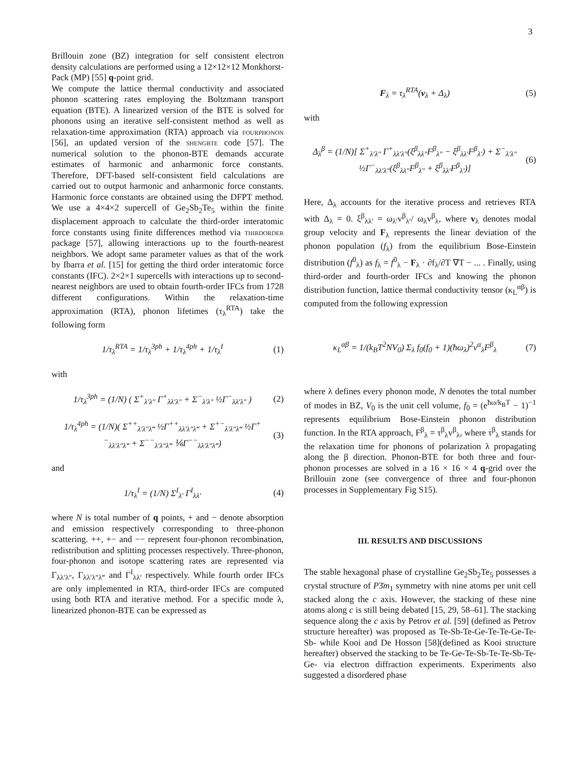3
Brillouin zone (BZ) integration for self consistent electron density calculations are performed using a 12×12×12 Monkhorst-Pack (MP) [55] q-point grid.
We compute the lattice thermal conductivity and associated phonon scattering rates employing the Boltzmann transport equation (BTE). A linearized version of the BTE is solved for phonons using an iterative self-consistent method as well as relaxation-time approximation (RTA) approach via fourphonon [56], an updated version of the shengbte code [57]. The numerical solution to the phonon-BTE demands accurate estimates of harmonic and anharmonic force constants. Therefore, DFT-based self-consistent field calculations are carried out to output harmonic and anharmonic force constants. Harmonic force constants are obtained using the DFPT method. We use a 4×4×2 supercell of Ge<sub>2</sub>Sb<sub>2</sub>Te<sub>5</sub> within the finite displacement approach to calculate the third-order interatomic force constants using finite differences method via thirdorder package [57], allowing interactions up to the fourth-nearest neighbors. We adopt same parameter values as that of the work by Ibarra et al. [15] for getting the third order interatomic force constants (IFC). 2×2×1 supercells with interactions up to second-nearest neighbors are used to obtain fourth-order IFCs from 1728 different configurations. Within the relaxation-time approximation (RTA), phonon lifetimes (τ<sub>λ</sub><sup>RTA</sup>) take the following form
1/τ<sub>λ</sub><sup>RTA</sup> = 1/τ<sub>λ</sub><sup>3ph</sup> + 1/τ<sub>λ</sub><sup>4ph</sup> + 1/τ<sub>λ</sub><sup>I</sup> (1)
with
1/τ<sub>λ</sub><sup>3ph</sup> = (1/N) ( Σ<sup>+</sup><sub>λ′λ″</sub> Γ<sup>+</sup><sub>λλ′λ″</sub> + Σ<sup>−</sup><sub>λ′λ″</sub> ½Γ<sup>−</sup><sub>λλ′λ″</sub> ) (2)
1/τ<sub>λ</sub><sup>4ph</sup> = (1/N)( Σ<sup>++</sup><sub>λ′λ″λ‴</sub> ½Γ<sup>++</sup><sub>λλ′λ″λ‴</sub> + Σ<sup>+−</sup><sub>λ′λ″λ‴</sub> ½Γ<sup>+−</sup><sub>λλ′λ″λ‴</sub> + Σ<sup>−−</sup><sub>λ′λ″λ‴</sub> ⅙Γ<sup>−−</sup><sub>λλ′λ″λ‴</sub>) (3)
and
1/τ<sub>λ</sub><sup>I</sup> = (1/N) Σ<sup>I</sup><sub>λ′</sub> Γ<sup>I</sup><sub>λλ′</sub> (4)
where N is total number of q points, + and − denote absorption and emission respectively corresponding to three-phonon scattering. ++, +− and −− represent four-phonon recombination, redistribution and splitting processes respectively. Three-phonon, four-phonon and isotope scattering rates are represented via Γ<sub>λλ′λ″</sub>, Γ<sub>λλ′λ″λ‴</sub> and Γ<sup>I</sup><sub>λλ′</sub> respectively. While fourth order IFCs are only implemented in RTA, third-order IFCs are computed using both RTA and iterative method. For a specific mode λ, linearized phonon-BTE can be expressed as
F<sub>λ</sub> = τ<sub>λ</sub><sup>RTA</sup>(v<sub>λ</sub> + Δ<sub>λ</sub>) (5)
with
Δ<sub>λ</sub><sup>β</sup> = (1/N)[ Σ<sup>+</sup><sub>λ′λ″</sub> Γ<sup>+</sup><sub>λλ′λ″</sub>(ξ<sup>β</sup><sub>λλ″</sub>F<sup>β</sup><sub>λ″</sub> − ξ<sup>β</sup><sub>λλ′</sub>F<sup>β</sup><sub>λ′</sub>) + Σ<sup>−</sup><sub>λ′λ″</sub> ½Γ<sup>−</sup><sub>λλ′λ″</sub>(ξ<sup>β</sup><sub>λλ″</sub>F<sup>β</sup><sub>λ″</sub> + ξ<sup>β</sup><sub>λλ′</sub>F<sup>β</sup><sub>λ′</sub>)] (6)
Here, Δ<sub>λ</sub> accounts for the iterative process and retrieves RTA with Δ<sub>λ</sub> = 0. ξ<sup>β</sup><sub>λλ′</sub> = ω<sub>λ′</sub>v<sup>β</sup><sub>λ′</sub>/ ω<sub>λ</sub>v<sup>β</sup><sub>λ</sub>, where v<sub>λ</sub> denotes modal group velocity and F<sub>λ</sub> represents the linear deviation of the phonon population (f<sub>λ</sub>) from the equilibrium Bose-Einstein distribution (f<sup>0</sup><sub>λ</sub>) as f<sub>λ</sub> = f<sup>0</sup><sub>λ</sub> − F<sub>λ</sub> · ∂f<sub>λ</sub>/∂T ∇T − ... . Finally, using third-order and fourth-order IFCs and knowing the phonon distribution function, lattice thermal conductivity tensor (κ<sub>L</sub><sup>αβ</sup>) is computed from the following expression
κ<sub>L</sub><sup>αβ</sup> = 1/(k<sub>B</sub>T<sup>2</sup>NV<sub>0</sub>) Σ<sub>λ</sub> f<sub>0</sub>(f<sub>0</sub> + 1)(ħω<sub>λ</sub>)<sup>2</sup>v<sup>α</sup><sub>λ</sub>F<sup>β</sup><sub>λ</sub> (7)
where λ defines every phonon mode, N denotes the total number of modes in BZ, V<sub>0</sub> is the unit cell volume, f<sub>0</sub> = (e<sup>ħω/k<sub>B</sub>T</sup> − 1)<sup>−1</sup> represents equilibrium Bose-Einstein phonon distribution function. In the RTA approach, F<sup>β</sup><sub>λ</sub> = τ<sup>β</sup><sub>λ</sub>v<sup>β</sup><sub>λ</sub>, where τ<sup>β</sup><sub>λ</sub> stands for the relaxation time for phonons of polarization λ propagating along the β direction. Phonon-BTE for both three and four-phonon processes are solved in a 16 × 16 × 4 q-grid over the Brillouin zone (see convergence of three and four-phonon processes in Supplementary Fig S15).
III. RESULTS AND DISCUSSIONS
The stable hexagonal phase of crystalline Ge<sub>2</sub>Sb<sub>2</sub>Te<sub>5</sub> possesses a crystal structure of P3̄m<sub>1</sub> symmetry with nine atoms per unit cell stacked along the c axis. However, the stacking of these nine atoms along c is still being debated [15, 29, 58–61]. The stacking sequence along the c axis by Petrov et al. [59] (defined as Petrov structure hereafter) was proposed as Te-Sb-Te-Ge-Te-Te-Ge-Te-Sb- while Kooi and De Hosson [58](defined as Kooi structure hereafter) observed the stacking to be Te-Ge-Te-Sb-Te-Te-Sb-Te-Ge- via electron diffraction experiments. Experiments also suggested a disordered phase